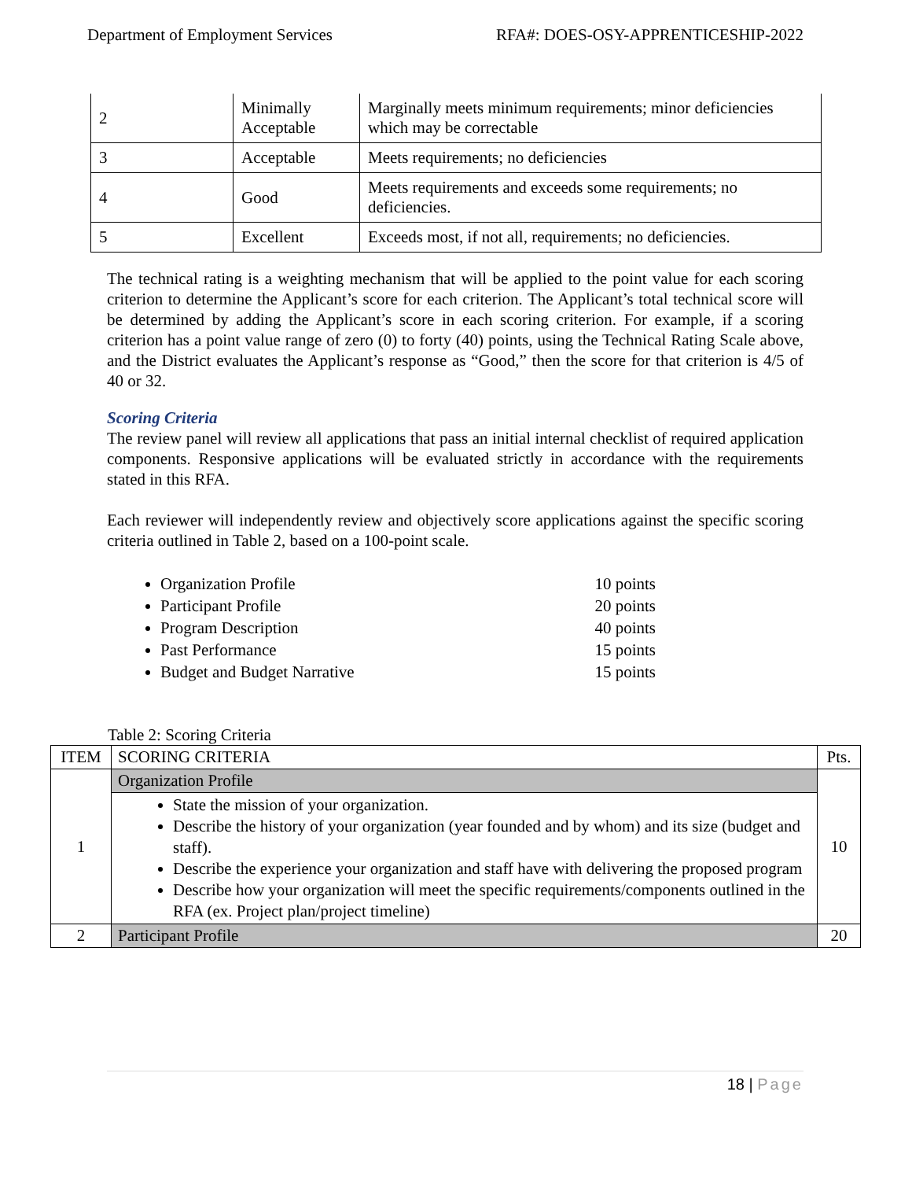Department of Employment Services RFA#: DOES-OSY-APPRENTICESHIP-2022
| 2 | Minimally Acceptable | Marginally meets minimum requirements; minor deficiencies which may be correctable |
| 3 | Acceptable | Meets requirements; no deficiencies |
| 4 | Good | Meets requirements and exceeds some requirements; no deficiencies. |
| 5 | Excellent | Exceeds most, if not all, requirements; no deficiencies. |
The technical rating is a weighting mechanism that will be applied to the point value for each scoring criterion to determine the Applicant’s score for each criterion. The Applicant’s total technical score will be determined by adding the Applicant’s score in each scoring criterion. For example, if a scoring criterion has a point value range of zero (0) to forty (40) points, using the Technical Rating Scale above, and the District evaluates the Applicant’s response as “Good,” then the score for that criterion is 4/5 of 40 or 32.
Scoring Criteria
The review panel will review all applications that pass an initial internal checklist of required application components. Responsive applications will be evaluated strictly in accordance with the requirements stated in this RFA.
Each reviewer will independently review and objectively score applications against the specific scoring criteria outlined in Table 2, based on a 100-point scale.
Organization Profile 10 points
Participant Profile 20 points
Program Description 40 points
Past Performance 15 points
Budget and Budget Narrative 15 points
Table 2: Scoring Criteria
| ITEM | SCORING CRITERIA | Pts. |
| --- | --- | --- |
| 1 | Organization Profile | 10 |
| | State the mission of your organization. Describe the history of your organization (year founded and by whom) and its size (budget and staff). Describe the experience your organization and staff have with delivering the proposed program Describe how your organization will meet the specific requirements/components outlined in the RFA (ex. Project plan/project timeline) | |
| 2 | Participant Profile | 20 |
18 | Page